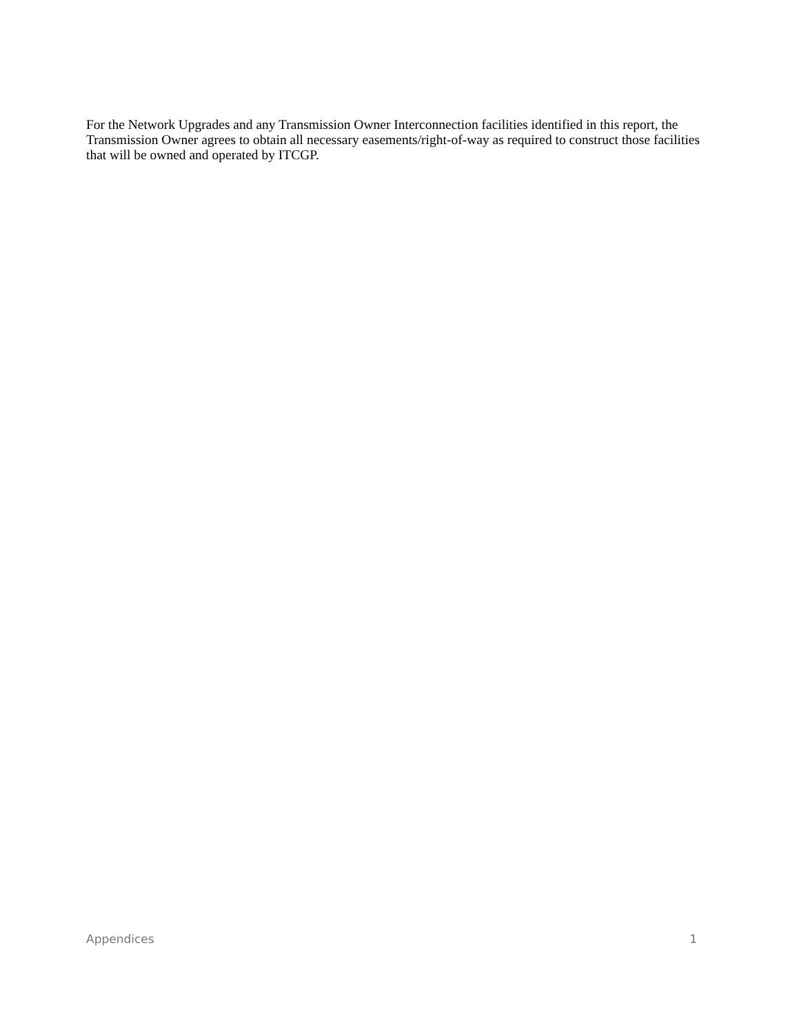For the Network Upgrades and any Transmission Owner Interconnection facilities identified in this report, the Transmission Owner agrees to obtain all necessary easements/right-of-way as required to construct those facilities that will be owned and operated by ITCGP.
Appendices 1